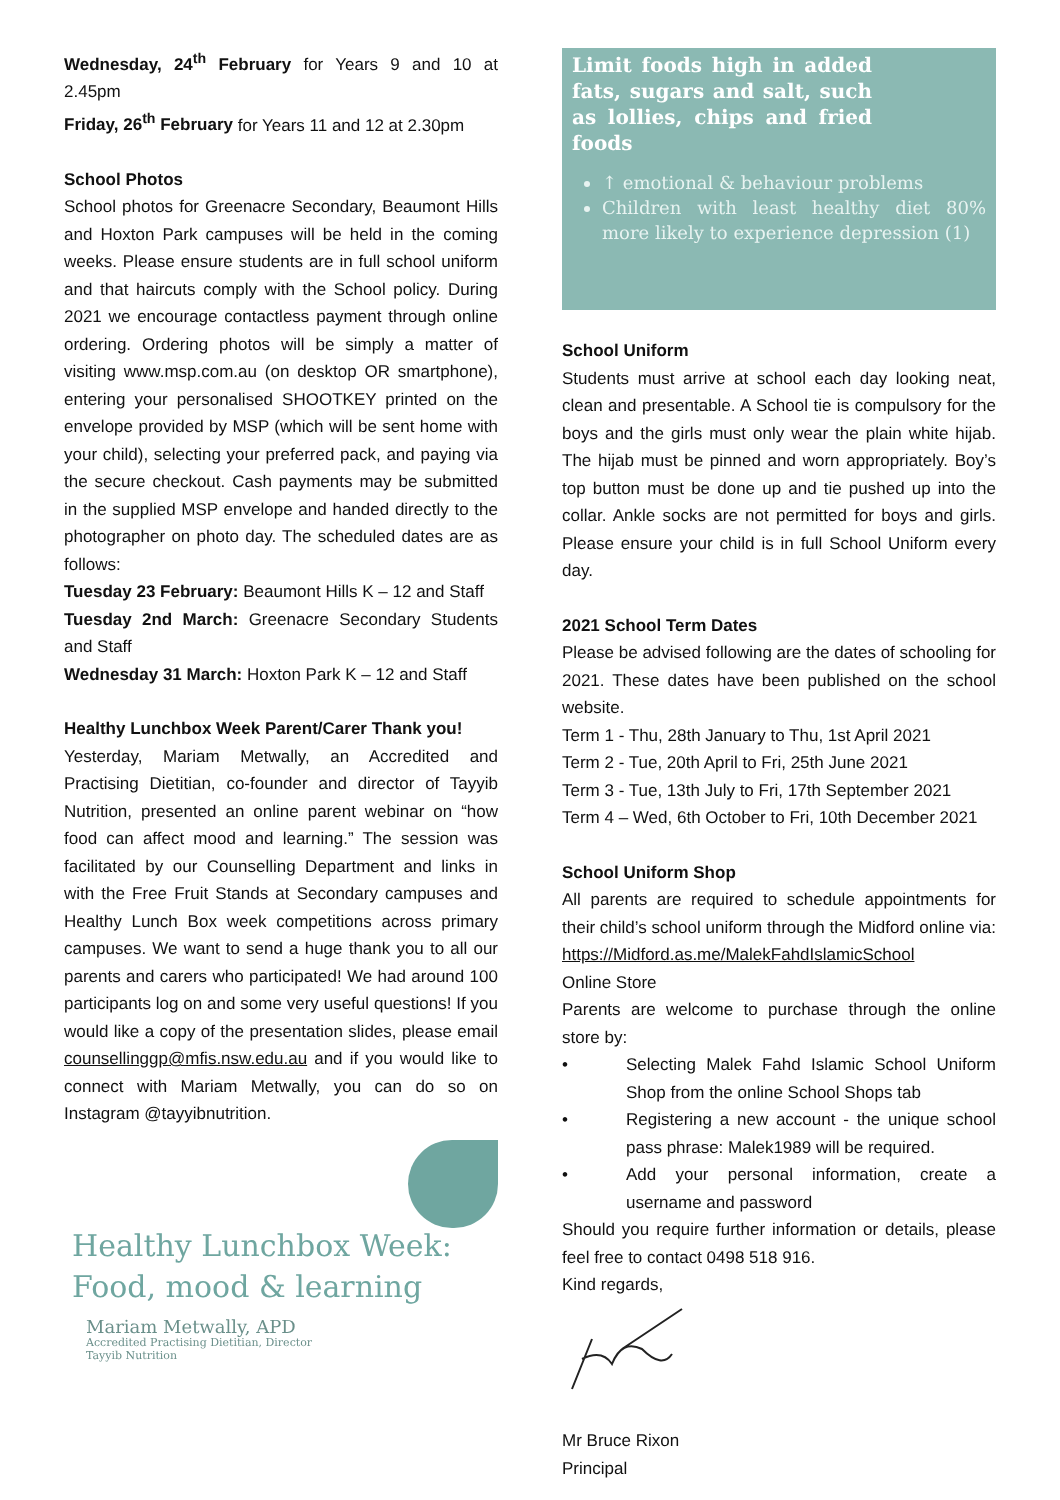Wednesday, 24<sup>th</sup> February for Years 9 and 10 at 2.45pm
Friday, 26<sup>th</sup> February for Years 11 and 12 at 2.30pm
School Photos
School photos for Greenacre Secondary, Beaumont Hills and Hoxton Park campuses will be held in the coming weeks. Please ensure students are in full school uniform and that haircuts comply with the School policy. During 2021 we encourage contactless payment through online ordering. Ordering photos will be simply a matter of visiting www.msp.com.au (on desktop OR smartphone), entering your personalised SHOOTKEY printed on the envelope provided by MSP (which will be sent home with your child), selecting your preferred pack, and paying via the secure checkout. Cash payments may be submitted in the supplied MSP envelope and handed directly to the photographer on photo day. The scheduled dates are as follows:
Tuesday 23 February: Beaumont Hills K – 12 and Staff
Tuesday 2nd March: Greenacre Secondary Students and Staff
Wednesday 31 March: Hoxton Park K – 12 and Staff
Healthy Lunchbox Week Parent/Carer Thank you!
Yesterday, Mariam Metwally, an Accredited and Practising Dietitian, co-founder and director of Tayyib Nutrition, presented an online parent webinar on “how food can affect mood and learning.” The session was facilitated by our Counselling Department and links in with the Free Fruit Stands at Secondary campuses and Healthy Lunch Box week competitions across primary campuses. We want to send a huge thank you to all our parents and carers who participated! We had around 100 participants log on and some very useful questions! If you would like a copy of the presentation slides, please email counsellinggp@mfis.nsw.edu.au and if you would like to connect with Mariam Metwally, you can do so on Instagram @tayyibnutrition.
Healthy Lunchbox Week:
Food, mood & learning
Mariam Metwally, APD
Accredited Practising Dietitian, Director
Tayyib Nutrition
Limit foods high in added fats, sugars and salt, such as lollies, chips and fried foods
↑ emotional & behaviour problems
Children with least healthy diet 80% more likely to experience depression (1)
School Uniform
Students must arrive at school each day looking neat, clean and presentable. A School tie is compulsory for the boys and the girls must only wear the plain white hijab. The hijab must be pinned and worn appropriately. Boy’s top button must be done up and tie pushed up into the collar. Ankle socks are not permitted for boys and girls. Please ensure your child is in full School Uniform every day.
2021 School Term Dates
Please be advised following are the dates of schooling for 2021. These dates have been published on the school website.
Term 1 - Thu, 28th January to Thu, 1st April 2021
Term 2 - Tue, 20th April to Fri, 25th June 2021
Term 3 - Tue, 13th July to Fri, 17th September 2021
Term 4 – Wed, 6th October to Fri, 10th December 2021
School Uniform Shop
All parents are required to schedule appointments for their child’s school uniform through the Midford online via: https://Midford.as.me/MalekFahdIslamicSchool
Online Store
Parents are welcome to purchase through the online store by:
• Selecting Malek Fahd Islamic School Uniform Shop from the online School Shops tab
• Registering a new account - the unique school pass phrase: Malek1989 will be required.
• Add your personal information, create a username and password
Should you require further information or details, please feel free to contact 0498 518 916.
Kind regards,
Mr Bruce Rixon
Principal